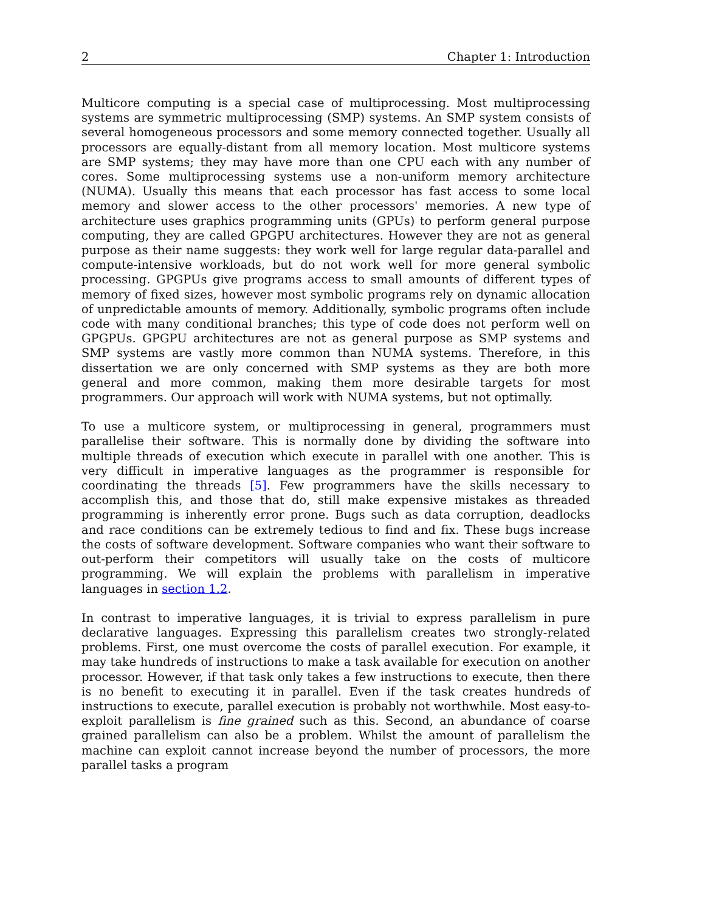2 Chapter 1: Introduction
Multicore computing is a special case of multiprocessing. Most multiprocessing systems are symmetric multiprocessing (SMP) systems. An SMP system consists of several homogeneous processors and some memory connected together. Usually all processors are equally-distant from all memory location. Most multicore systems are SMP systems; they may have more than one CPU each with any number of cores. Some multiprocessing systems use a non-uniform memory architecture (NUMA). Usually this means that each processor has fast access to some local memory and slower access to the other processors' memories. A new type of architecture uses graphics programming units (GPUs) to perform general purpose computing, they are called GPGPU architectures. However they are not as general purpose as their name suggests: they work well for large regular data-parallel and compute-intensive workloads, but do not work well for more general symbolic processing. GPGPUs give programs access to small amounts of different types of memory of fixed sizes, however most symbolic programs rely on dynamic allocation of unpredictable amounts of memory. Additionally, symbolic programs often include code with many conditional branches; this type of code does not perform well on GPGPUs. GPGPU architectures are not as general purpose as SMP systems and SMP systems are vastly more common than NUMA systems. Therefore, in this dissertation we are only concerned with SMP systems as they are both more general and more common, making them more desirable targets for most programmers. Our approach will work with NUMA systems, but not optimally.
To use a multicore system, or multiprocessing in general, programmers must parallelise their software. This is normally done by dividing the software into multiple threads of execution which execute in parallel with one another. This is very difficult in imperative languages as the programmer is responsible for coordinating the threads [5]. Few programmers have the skills necessary to accomplish this, and those that do, still make expensive mistakes as threaded programming is inherently error prone. Bugs such as data corruption, deadlocks and race conditions can be extremely tedious to find and fix. These bugs increase the costs of software development. Software companies who want their software to out-perform their competitors will usually take on the costs of multicore programming. We will explain the problems with parallelism in imperative languages in section 1.2.
In contrast to imperative languages, it is trivial to express parallelism in pure declarative languages. Expressing this parallelism creates two strongly-related problems. First, one must overcome the costs of parallel execution. For example, it may take hundreds of instructions to make a task available for execution on another processor. However, if that task only takes a few instructions to execute, then there is no benefit to executing it in parallel. Even if the task creates hundreds of instructions to execute, parallel execution is probably not worthwhile. Most easy-to-exploit parallelism is fine grained such as this. Second, an abundance of coarse grained parallelism can also be a problem. Whilst the amount of parallelism the machine can exploit cannot increase beyond the number of processors, the more parallel tasks a program